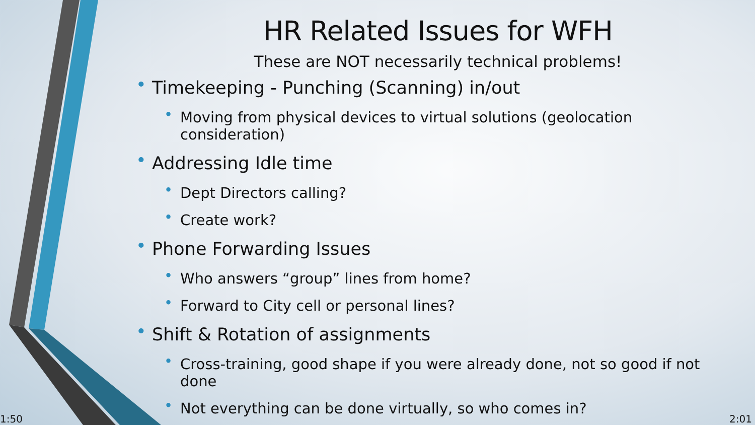HR Related Issues for WFH
These are NOT necessarily technical problems!
• Timekeeping - Punching (Scanning) in/out
• Moving from physical devices to virtual solutions (geolocation consideration)
• Addressing Idle time
• Dept Directors calling?
• Create work?
• Phone Forwarding Issues
• Who answers “group” lines from home?
• Forward to City cell or personal lines?
• Shift & Rotation of assignments
• Cross-training, good shape if you were already done, not so good if not done
• Not everything can be done virtually, so who comes in?
1:50 2:01